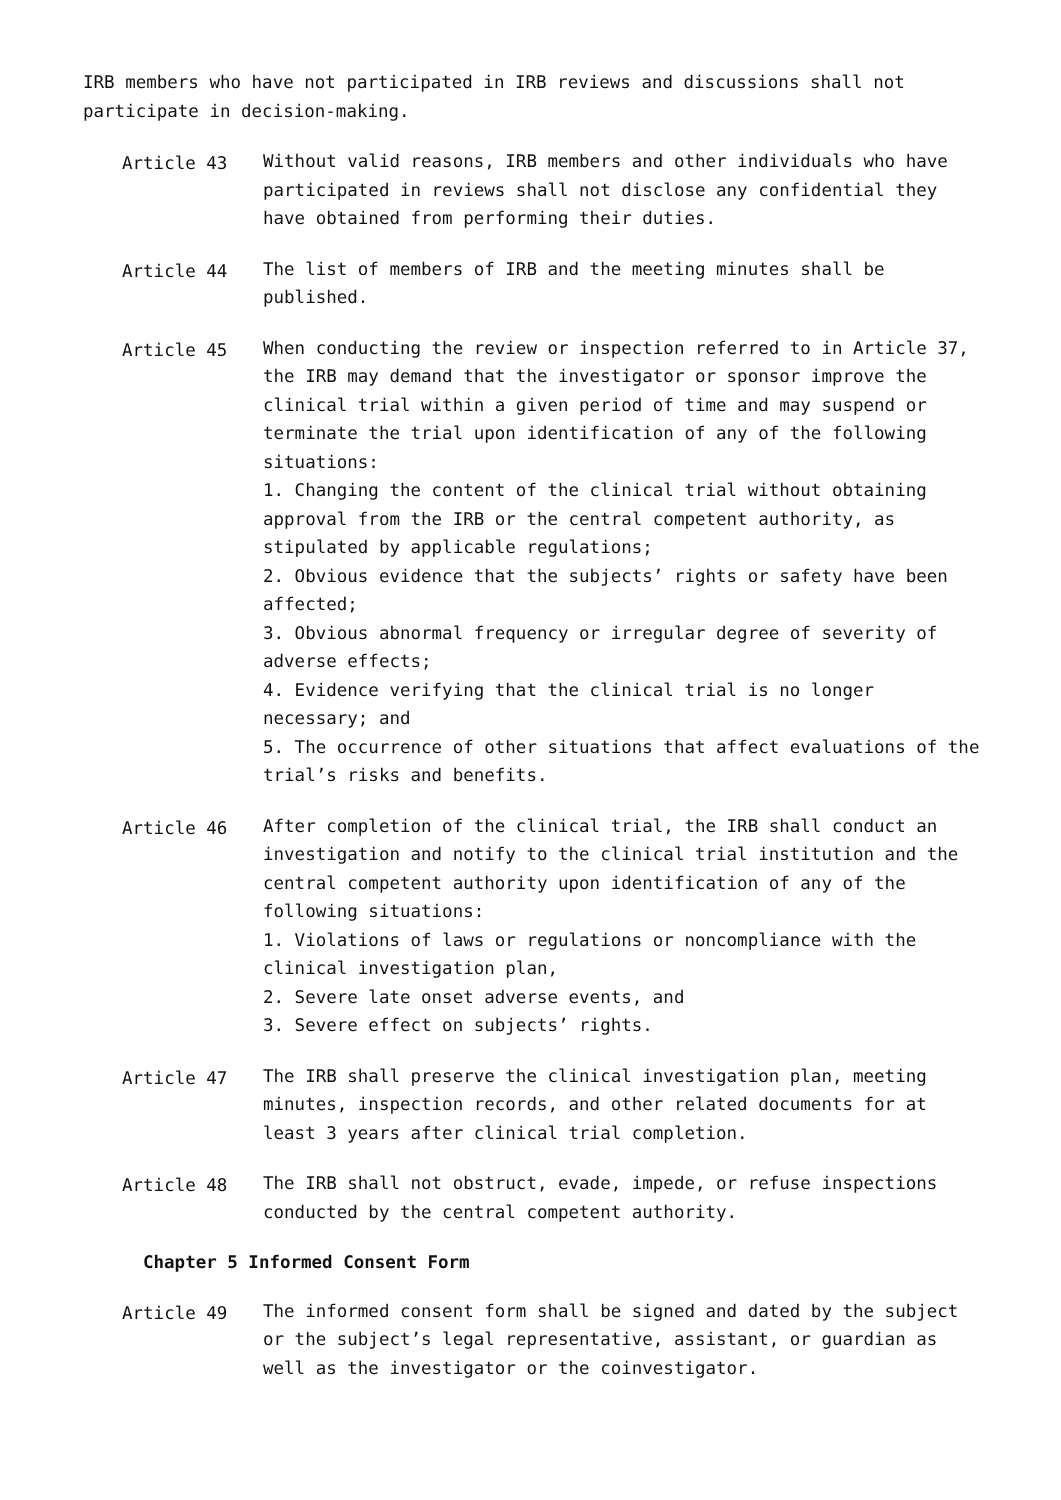IRB members who have not participated in IRB reviews and discussions shall not participate in decision-making.
Article 43 Without valid reasons, IRB members and other individuals who have participated in reviews shall not disclose any confidential they have obtained from performing their duties.
Article 44 The list of members of IRB and the meeting minutes shall be published.
Article 45 When conducting the review or inspection referred to in Article 37, the IRB may demand that the investigator or sponsor improve the clinical trial within a given period of time and may suspend or terminate the trial upon identification of any of the following situations:
1. Changing the content of the clinical trial without obtaining approval from the IRB or the central competent authority, as stipulated by applicable regulations;
2. Obvious evidence that the subjects’ rights or safety have been affected;
3. Obvious abnormal frequency or irregular degree of severity of adverse effects;
4. Evidence verifying that the clinical trial is no longer necessary; and
5. The occurrence of other situations that affect evaluations of the trial’s risks and benefits.
Article 46 After completion of the clinical trial, the IRB shall conduct an investigation and notify to the clinical trial institution and the central competent authority upon identification of any of the following situations:
1. Violations of laws or regulations or noncompliance with the clinical investigation plan,
2. Severe late onset adverse events, and
3. Severe effect on subjects’ rights.
Article 47 The IRB shall preserve the clinical investigation plan, meeting minutes, inspection records, and other related documents for at least 3 years after clinical trial completion.
Article 48 The IRB shall not obstruct, evade, impede, or refuse inspections conducted by the central competent authority.
Chapter 5 Informed Consent Form
Article 49 The informed consent form shall be signed and dated by the subject or the subject’s legal representative, assistant, or guardian as well as the investigator or the coinvestigator.